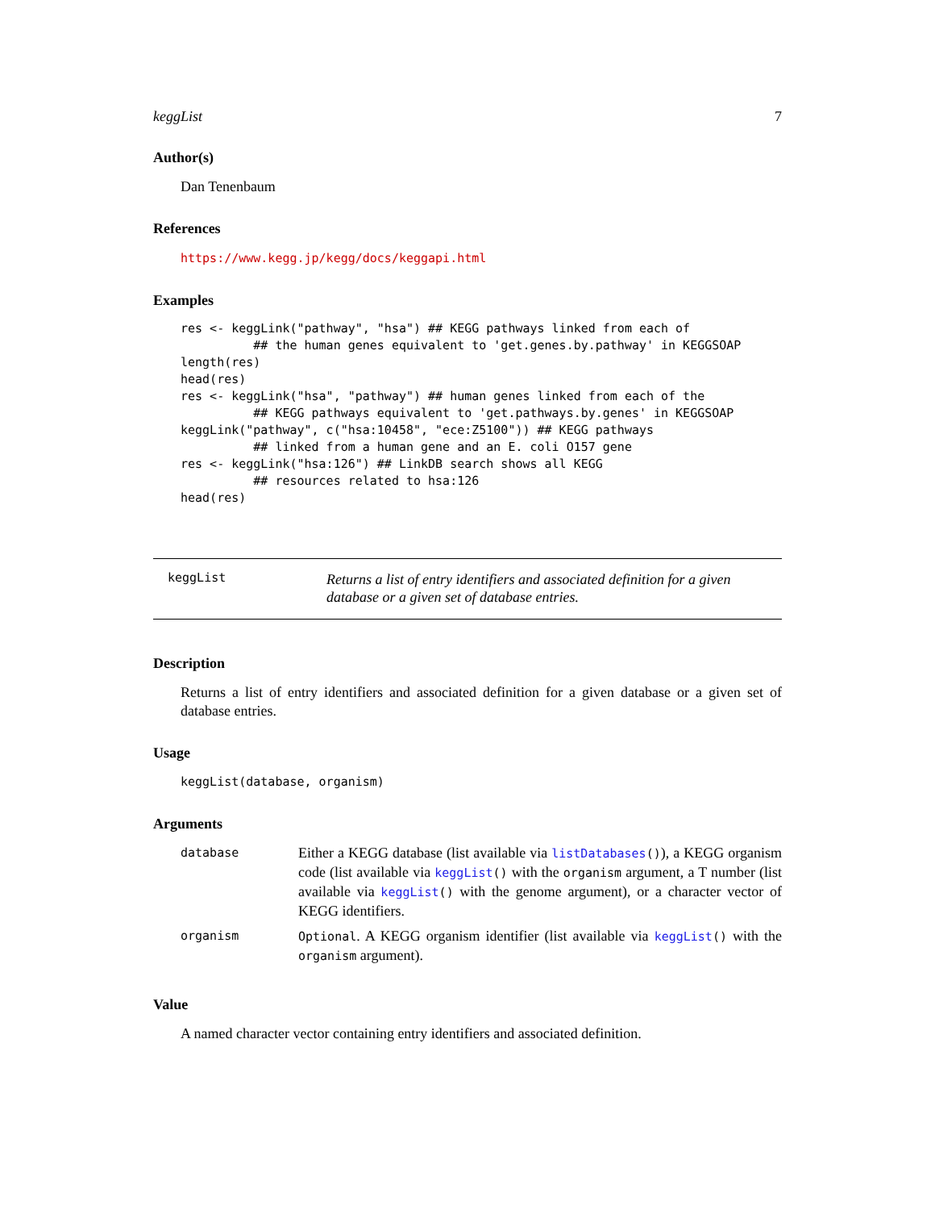keggList 7
Author(s)
Dan Tenenbaum
References
https://www.kegg.jp/kegg/docs/keggapi.html
Examples
res <- keggLink("pathway", "hsa") ## KEGG pathways linked from each of
          ## the human genes equivalent to 'get.genes.by.pathway' in KEGGSOAP
length(res)
head(res)
res <- keggLink("hsa", "pathway") ## human genes linked from each of the
          ## KEGG pathways equivalent to 'get.pathways.by.genes' in KEGGSOAP
keggLink("pathway", c("hsa:10458", "ece:Z5100")) ## KEGG pathways
          ## linked from a human gene and an E. coli O157 gene
res <- keggLink("hsa:126") ## LinkDB search shows all KEGG
          ## resources related to hsa:126
head(res)
keggList
Returns a list of entry identifiers and associated definition for a given database or a given set of database entries.
Description
Returns a list of entry identifiers and associated definition for a given database or a given set of database entries.
Usage
keggList(database, organism)
Arguments
| database | Either a KEGG database (list available via listDatabases () ), a KEGG organism code (list available via keggList () with the organism argument, a T number (list available via keggList () with the genome argument), or a character vector of KEGG identifiers. |
| organism | Optional . A KEGG organism identifier (list available via keggList () with the organism argument). |
Value
A named character vector containing entry identifiers and associated definition.